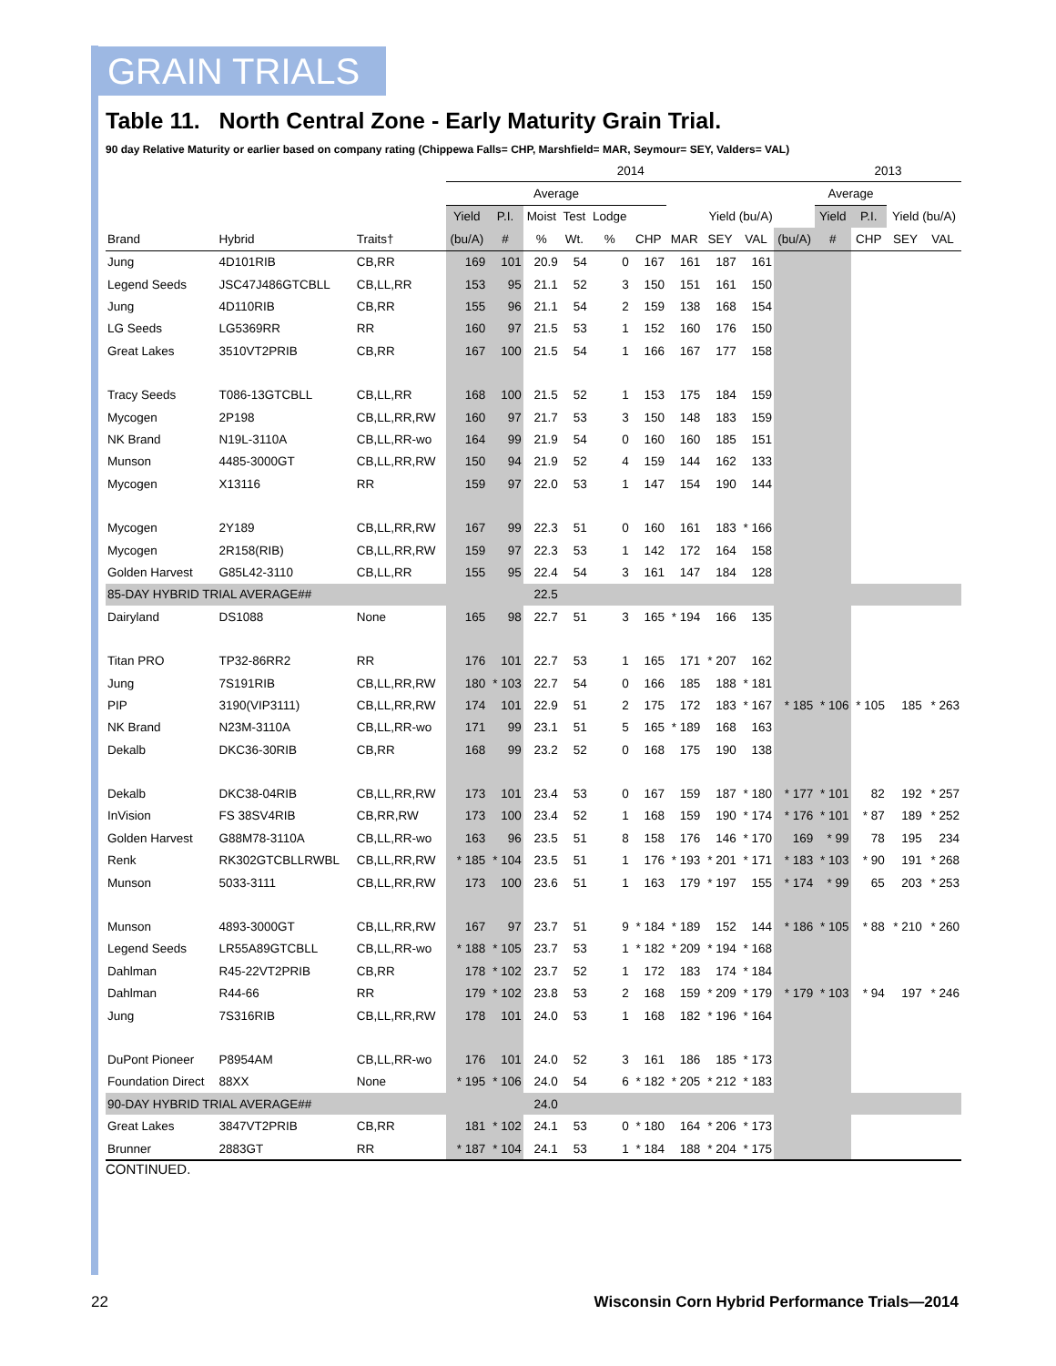GRAIN TRIALS
Table 11. North Central Zone - Early Maturity Grain Trial.
90 day Relative Maturity or earlier based on company rating (Chippewa Falls= CHP, Marshfield= MAR, Seymour= SEY, Valders= VAL)
| | | | 2014 | | | | | | | | | | 2013 | | | |
| --- | --- | --- | --- | --- | --- | --- | --- | --- | --- | --- | --- | --- | --- | --- | --- | --- |
| | | | Average | | | | | | | | | | Average | | | |
| | | | Yield | P.I. | Moist | Test | Lodge | | Yield (bu/A) | | | | Yield | P.I. | Yield (bu/A) | |
| Brand | Hybrid | Traits† | (bu/A) | # | % | Wt. | % | CHP | MAR | SEY | VAL | (bu/A) | # | CHP | SEY | VAL |
| Jung | 4D101RIB | CB,RR | 169 | 101 | 20.9 | 54 | 0 | 167 | 161 | 187 | 161 | | | | | |
| Legend Seeds | JSC47J486GTCBLL | CB,LL,RR | 153 | 95 | 21.1 | 52 | 3 | 150 | 151 | 161 | 150 | | | | | |
| Jung | 4D110RIB | CB,RR | 155 | 96 | 21.1 | 54 | 2 | 159 | 138 | 168 | 154 | | | | | |
| LG Seeds | LG5369RR | RR | 160 | 97 | 21.5 | 53 | 1 | 152 | 160 | 176 | 150 | | | | | |
| Great Lakes | 3510VT2PRIB | CB,RR | 167 | 100 | 21.5 | 54 | 1 | 166 | 167 | 177 | 158 | | | | | |
| Tracy Seeds | T086-13GTCBLL | CB,LL,RR | 168 | 100 | 21.5 | 52 | 1 | 153 | 175 | 184 | 159 | | | | | |
| Mycogen | 2P198 | CB,LL,RR,RW | 160 | 97 | 21.7 | 53 | 3 | 150 | 148 | 183 | 159 | | | | | |
| NK Brand | N19L-3110A | CB,LL,RR-wo | 164 | 99 | 21.9 | 54 | 0 | 160 | 160 | 185 | 151 | | | | | |
| Munson | 4485-3000GT | CB,LL,RR,RW | 150 | 94 | 21.9 | 52 | 4 | 159 | 144 | 162 | 133 | | | | | |
| Mycogen | X13116 | RR | 159 | 97 | 22.0 | 53 | 1 | 147 | 154 | 190 | 144 | | | | | |
| Mycogen | 2Y189 | CB,LL,RR,RW | 167 | 99 | 22.3 | 51 | 0 | 160 | 161 | 183 | * 166 | | | | | |
| Mycogen | 2R158(RIB) | CB,LL,RR,RW | 159 | 97 | 22.3 | 53 | 1 | 142 | 172 | 164 | 158 | | | | | |
| Golden Harvest | G85L42-3110 | CB,LL,RR | 155 | 95 | 22.4 | 54 | 3 | 161 | 147 | 184 | 128 | | | | | |
| 85-DAY HYBRID TRIAL AVERAGE## | | | | | 22.5 | | | | | | | | | | | |
| Dairyland | DS1088 | None | 165 | 98 | 22.7 | 51 | 3 | 165 | * 194 | 166 | 135 | | | | | |
| Titan PRO | TP32-86RR2 | RR | 176 | 101 | 22.7 | 53 | 1 | 165 | 171 | * 207 | 162 | | | | | |
| Jung | 7S191RIB | CB,LL,RR,RW | 180 | * 103 | 22.7 | 54 | 0 | 166 | 185 | 188 | * 181 | | | | | |
| PIP | 3190(VIP3111) | CB,LL,RR,RW | 174 | 101 | 22.9 | 51 | 2 | 175 | 172 | 183 | * 167 | * 185 | * 106 | * 105 | 185 | * 263 |
| NK Brand | N23M-3110A | CB,LL,RR-wo | 171 | 99 | 23.1 | 51 | 5 | 165 | * 189 | 168 | 163 | | | | | |
| Dekalb | DKC36-30RIB | CB,RR | 168 | 99 | 23.2 | 52 | 0 | 168 | 175 | 190 | 138 | | | | | |
| Dekalb | DKC38-04RIB | CB,LL,RR,RW | 173 | 101 | 23.4 | 53 | 0 | 167 | 159 | 187 | * 180 | * 177 | * 101 | 82 | 192 | * 257 |
| InVision | FS 38SV4RIB | CB,RR,RW | 173 | 100 | 23.4 | 52 | 1 | 168 | 159 | 190 | * 174 | * 176 | * 101 | * 87 | 189 | * 252 |
| Golden Harvest | G88M78-3110A | CB,LL,RR-wo | 163 | 96 | 23.5 | 51 | 8 | 158 | 176 | 146 | * 170 | 169 | * 99 | 78 | 195 | 234 |
| Renk | RK302GTCBLLRWBL | CB,LL,RR,RW | * 185 | * 104 | 23.5 | 51 | 1 | 176 | * 193 | * 201 | * 171 | * 183 | * 103 | * 90 | 191 | * 268 |
| Munson | 5033-3111 | CB,LL,RR,RW | 173 | 100 | 23.6 | 51 | 1 | 163 | 179 | * 197 | 155 | * 174 | * 99 | 65 | 203 | * 253 |
| Munson | 4893-3000GT | CB,LL,RR,RW | 167 | 97 | 23.7 | 51 | 9 | * 184 | * 189 | 152 | 144 | * 186 | * 105 | * 88 | * 210 | * 260 |
| Legend Seeds | LR55A89GTCBLL | CB,LL,RR-wo | * 188 | * 105 | 23.7 | 53 | 1 | * 182 | * 209 | * 194 | * 168 | | | | | |
| Dahlman | R45-22VT2PRIB | CB,RR | 178 | * 102 | 23.7 | 52 | 1 | 172 | 183 | 174 | * 184 | | | | | |
| Dahlman | R44-66 | RR | 179 | * 102 | 23.8 | 53 | 2 | 168 | 159 | * 209 | * 179 | * 179 | * 103 | * 94 | 197 | * 246 |
| Jung | 7S316RIB | CB,LL,RR,RW | 178 | 101 | 24.0 | 53 | 1 | 168 | 182 | * 196 | * 164 | | | | | |
| DuPont Pioneer | P8954AM | CB,LL,RR-wo | 176 | 101 | 24.0 | 52 | 3 | 161 | 186 | 185 | * 173 | | | | | |
| Foundation Direct | 88XX | None | * 195 | * 106 | 24.0 | 54 | 6 | * 182 | * 205 | * 212 | * 183 | | | | | |
| 90-DAY HYBRID TRIAL AVERAGE## | | | | | 24.0 | | | | | | | | | | | |
| Great Lakes | 3847VT2PRIB | CB,RR | 181 | * 102 | 24.1 | 53 | 0 | * 180 | 164 | * 206 | * 173 | | | | | |
| Brunner | 2883GT | RR | * 187 | * 104 | 24.1 | 53 | 1 | * 184 | 188 | * 204 | * 175 | | | | | |
CONTINUED.
22 Wisconsin Corn Hybrid Performance Trials—2014